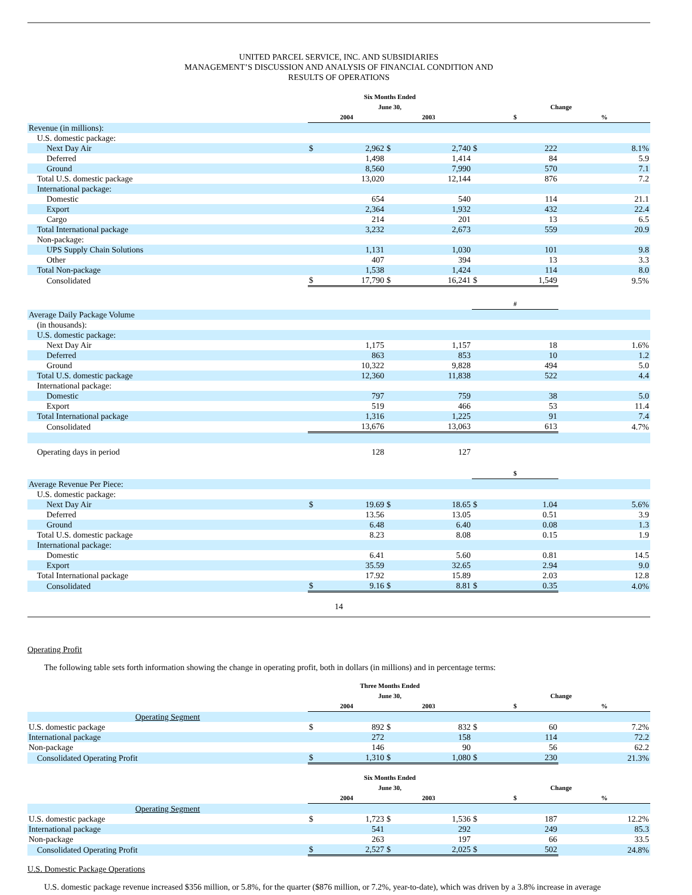UNITED PARCEL SERVICE, INC. AND SUBSIDIARIES
MANAGEMENT’S DISCUSSION AND ANALYSIS OF FINANCIAL CONDITION AND
RESULTS OF OPERATIONS
| | Six Months Ended June 30, | | | | Change | | |
| --- | --- | --- | --- | --- | --- | --- | --- |
| | 2004 | | 2003 | | $ | | % |
| Revenue (in millions): | | | | | | | |
| U.S. domestic package: | | | | | | | |
| Next Day Air | $ | 2,962 | $ | 2,740 | $ | 222 | 8.1% |
| Deferred | | 1,498 | | 1,414 | | 84 | 5.9 |
| Ground | | 8,560 | | 7,990 | | 570 | 7.1 |
| Total U.S. domestic package | | 13,020 | | 12,144 | | 876 | 7.2 |
| International package: | | | | | | | |
| Domestic | | 654 | | 540 | | 114 | 21.1 |
| Export | | 2,364 | | 1,932 | | 432 | 22.4 |
| Cargo | | 214 | | 201 | | 13 | 6.5 |
| Total International package | | 3,232 | | 2,673 | | 559 | 20.9 |
| Non-package: | | | | | | | |
| UPS Supply Chain Solutions | | 1,131 | | 1,030 | | 101 | 9.8 |
| Other | | 407 | | 394 | | 13 | 3.3 |
| Total Non-package | | 1,538 | | 1,424 | | 114 | 8.0 |
| Consolidated | $ | 17,790 | $ | 16,241 | $ | 1,549 | 9.5% |
| | | | | | # | | |
| Average Daily Package Volume | | | | | | | |
| (in thousands): | | | | | | | |
| U.S. domestic package: | | | | | | | |
| Next Day Air | | 1,175 | | 1,157 | | 18 | 1.6% |
| Deferred | | 863 | | 853 | | 10 | 1.2 |
| Ground | | 10,322 | | 9,828 | | 494 | 5.0 |
| Total U.S. domestic package | | 12,360 | | 11,838 | | 522 | 4.4 |
| International package: | | | | | | | |
| Domestic | | 797 | | 759 | | 38 | 5.0 |
| Export | | 519 | | 466 | | 53 | 11.4 |
| Total International package | | 1,316 | | 1,225 | | 91 | 7.4 |
| Consolidated | | 13,676 | | 13,063 | | 613 | 4.7% |
| Operating days in period | | 128 | | 127 | | | |
| | | | | | $ | | |
| Average Revenue Per Piece: | | | | | | | |
| U.S. domestic package: | | | | | | | |
| Next Day Air | $ | 19.69 | $ | 18.65 | $ | 1.04 | 5.6% |
| Deferred | | 13.56 | | 13.05 | | 0.51 | 3.9 |
| Ground | | 6.48 | | 6.40 | | 0.08 | 1.3 |
| Total U.S. domestic package | | 8.23 | | 8.08 | | 0.15 | 1.9 |
| International package: | | | | | | | |
| Domestic | | 6.41 | | 5.60 | | 0.81 | 14.5 |
| Export | | 35.59 | | 32.65 | | 2.94 | 9.0 |
| Total International package | | 17.92 | | 15.89 | | 2.03 | 12.8 |
| Consolidated | $ | 9.16 | $ | 8.81 | $ | 0.35 | 4.0% |
14
Operating Profit
The following table sets forth information showing the change in operating profit, both in dollars (in millions) and in percentage terms:
| | Three Months Ended June 30, | | | | Change | | |
| --- | --- | --- | --- | --- | --- | --- | --- |
| | 2004 | | 2003 | | $ | | % |
| Operating Segment | | | | | | | |
| U.S. domestic package | $ | 892 | $ | 832 | $ | 60 | 7.2% |
| International package | | 272 | | 158 | | 114 | 72.2 |
| Non-package | | 146 | | 90 | | 56 | 62.2 |
| Consolidated Operating Profit | $ | 1,310 | $ | 1,080 | $ | 230 | 21.3% |
| | Six Months Ended June 30, | | | | Change | | |
| | 2004 | | 2003 | | $ | | % |
| Operating Segment | | | | | | | |
| U.S. domestic package | $ | 1,723 | $ | 1,536 | $ | 187 | 12.2% |
| International package | | 541 | | 292 | | 249 | 85.3 |
| Non-package | | 263 | | 197 | | 66 | 33.5 |
| Consolidated Operating Profit | $ | 2,527 | $ | 2,025 | $ | 502 | 24.8% |
U.S. Domestic Package Operations
U.S. domestic package revenue increased $356 million, or 5.8%, for the quarter ($876 million, or 7.2%, year-to-date), which was driven by a 3.8% increase in average